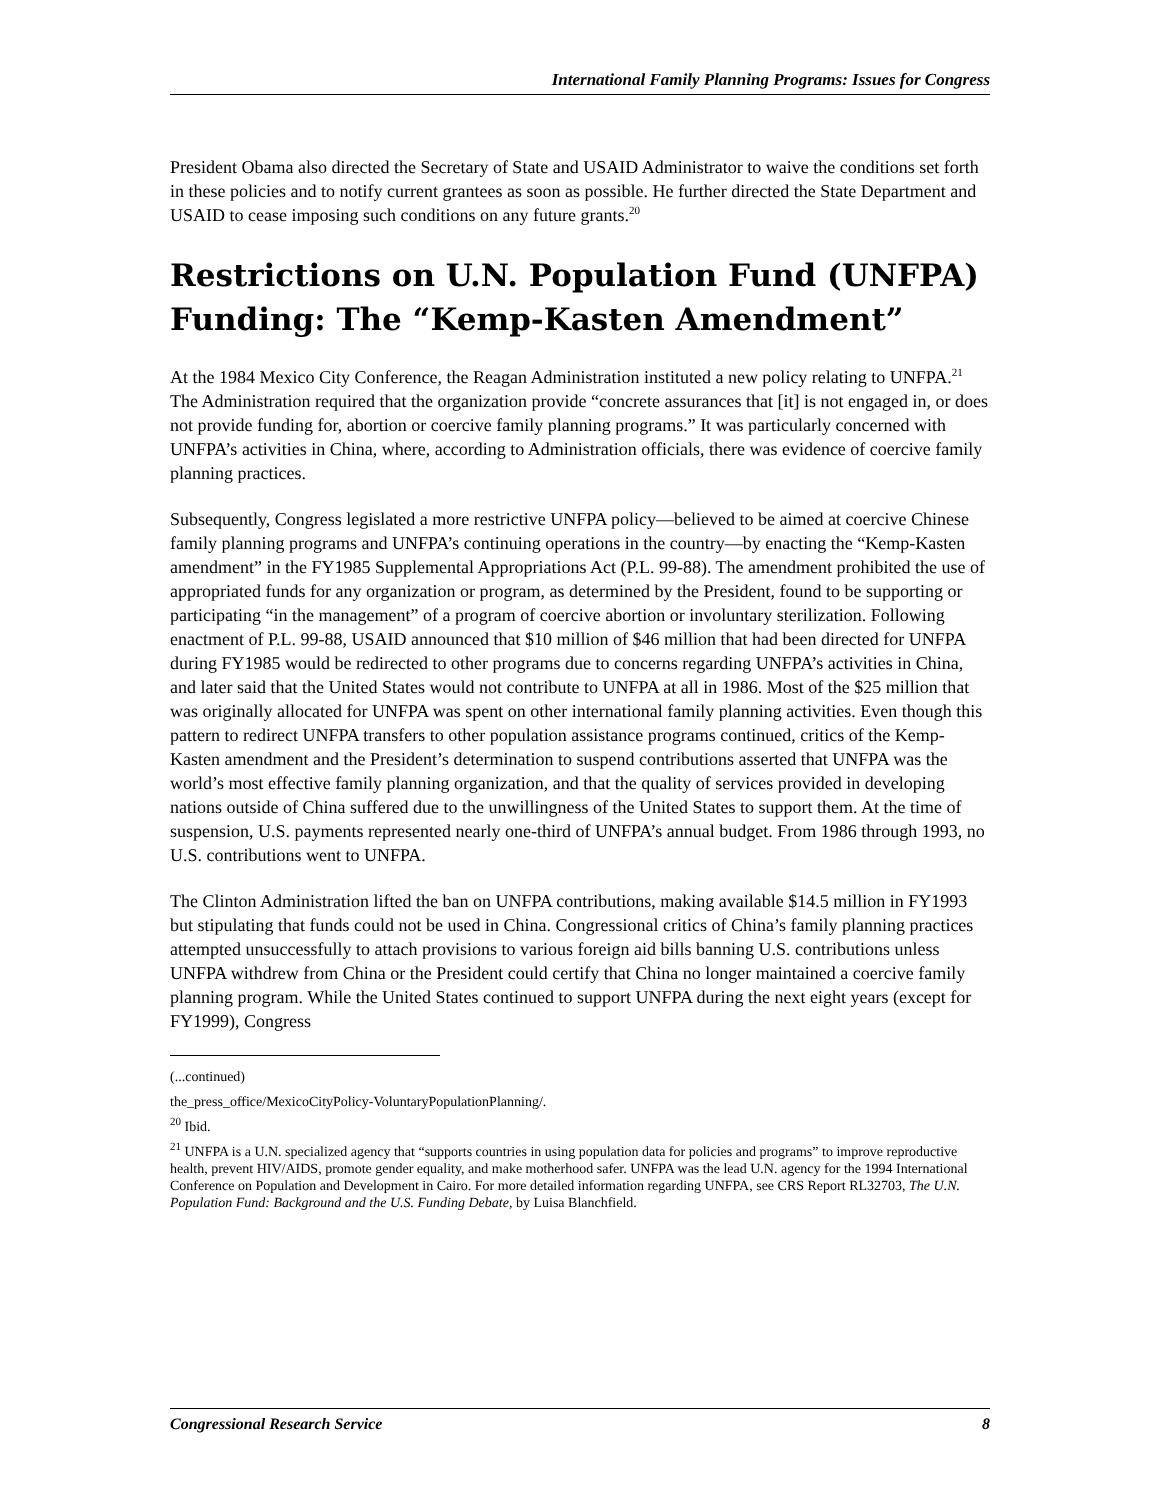International Family Planning Programs: Issues for Congress
President Obama also directed the Secretary of State and USAID Administrator to waive the conditions set forth in these policies and to notify current grantees as soon as possible. He further directed the State Department and USAID to cease imposing such conditions on any future grants.<sup>20</sup>
Restrictions on U.N. Population Fund (UNFPA) Funding: The “Kemp-Kasten Amendment”
At the 1984 Mexico City Conference, the Reagan Administration instituted a new policy relating to UNFPA.<sup>21</sup> The Administration required that the organization provide “concrete assurances that [it] is not engaged in, or does not provide funding for, abortion or coercive family planning programs.” It was particularly concerned with UNFPA’s activities in China, where, according to Administration officials, there was evidence of coercive family planning practices.
Subsequently, Congress legislated a more restrictive UNFPA policy—believed to be aimed at coercive Chinese family planning programs and UNFPA’s continuing operations in the country—by enacting the “Kemp-Kasten amendment” in the FY1985 Supplemental Appropriations Act (P.L. 99-88). The amendment prohibited the use of appropriated funds for any organization or program, as determined by the President, found to be supporting or participating “in the management” of a program of coercive abortion or involuntary sterilization. Following enactment of P.L. 99-88, USAID announced that $10 million of $46 million that had been directed for UNFPA during FY1985 would be redirected to other programs due to concerns regarding UNFPA’s activities in China, and later said that the United States would not contribute to UNFPA at all in 1986. Most of the $25 million that was originally allocated for UNFPA was spent on other international family planning activities. Even though this pattern to redirect UNFPA transfers to other population assistance programs continued, critics of the Kemp-Kasten amendment and the President’s determination to suspend contributions asserted that UNFPA was the world’s most effective family planning organization, and that the quality of services provided in developing nations outside of China suffered due to the unwillingness of the United States to support them. At the time of suspension, U.S. payments represented nearly one-third of UNFPA’s annual budget. From 1986 through 1993, no U.S. contributions went to UNFPA.
The Clinton Administration lifted the ban on UNFPA contributions, making available $14.5 million in FY1993 but stipulating that funds could not be used in China. Congressional critics of China’s family planning practices attempted unsuccessfully to attach provisions to various foreign aid bills banning U.S. contributions unless UNFPA withdrew from China or the President could certify that China no longer maintained a coercive family planning program. While the United States continued to support UNFPA during the next eight years (except for FY1999), Congress
(...continued)
the_press_office/MexicoCityPolicy-VoluntaryPopulationPlanning/.
<sup>20</sup> Ibid.
<sup>21</sup> UNFPA is a U.N. specialized agency that “supports countries in using population data for policies and programs” to improve reproductive health, prevent HIV/AIDS, promote gender equality, and make motherhood safer. UNFPA was the lead U.N. agency for the 1994 International Conference on Population and Development in Cairo. For more detailed information regarding UNFPA, see CRS Report RL32703, The U.N. Population Fund: Background and the U.S. Funding Debate, by Luisa Blanchfield.
Congressional Research Service 8